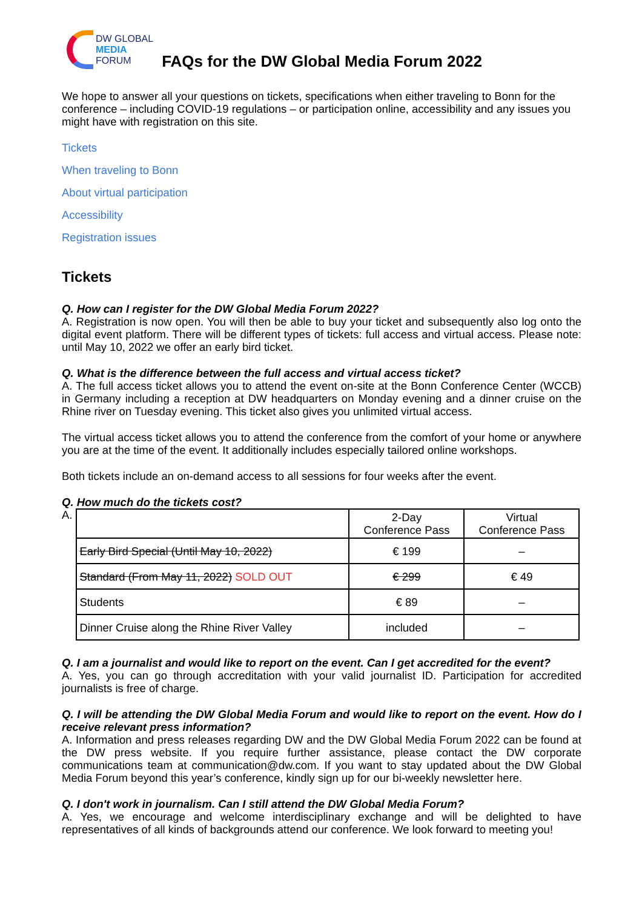DW GLOBAL
MEDIA
FORUM
FAQs for the DW Global Media Forum 2022
We hope to answer all your questions on tickets, specifications when either traveling to Bonn for the conference – including COVID-19 regulations – or participation online, accessibility and any issues you might have with registration on this site.
Tickets
When traveling to Bonn
About virtual participation
Accessibility
Registration issues
Tickets
Q. How can I register for the DW Global Media Forum 2022?
A. Registration is now open. You will then be able to buy your ticket and subsequently also log onto the digital event platform. There will be different types of tickets: full access and virtual access. Please note: until May 10, 2022 we offer an early bird ticket.
Q. What is the difference between the full access and virtual access ticket?
A. The full access ticket allows you to attend the event on-site at the Bonn Conference Center (WCCB) in Germany including a reception at DW headquarters on Monday evening and a dinner cruise on the Rhine river on Tuesday evening. This ticket also gives you unlimited virtual access.
The virtual access ticket allows you to attend the conference from the comfort of your home or anywhere you are at the time of the event. It additionally includes especially tailored online workshops.
Both tickets include an on-demand access to all sessions for four weeks after the event.
Q. How much do the tickets cost?
A.
| | 2-Day Conference Pass | Virtual Conference Pass |
| Early Bird Special (Until May 10, 2022) | € 199 | – |
| Standard (From May 11, 2022) SOLD OUT | € 299 | € 49 |
| Students | € 89 | – |
| Dinner Cruise along the Rhine River Valley | included | – |
Q. I am a journalist and would like to report on the event. Can I get accredited for the event?
A. Yes, you can go through accreditation with your valid journalist ID. Participation for accredited journalists is free of charge.
Q. I will be attending the DW Global Media Forum and would like to report on the event. How do I receive relevant press information?
A. Information and press releases regarding DW and the DW Global Media Forum 2022 can be found at the DW press website. If you require further assistance, please contact the DW corporate communications team at communication@dw.com. If you want to stay updated about the DW Global Media Forum beyond this year’s conference, kindly sign up for our bi-weekly newsletter here.
Q. I don't work in journalism. Can I still attend the DW Global Media Forum?
A. Yes, we encourage and welcome interdisciplinary exchange and will be delighted to have representatives of all kinds of backgrounds attend our conference. We look forward to meeting you!